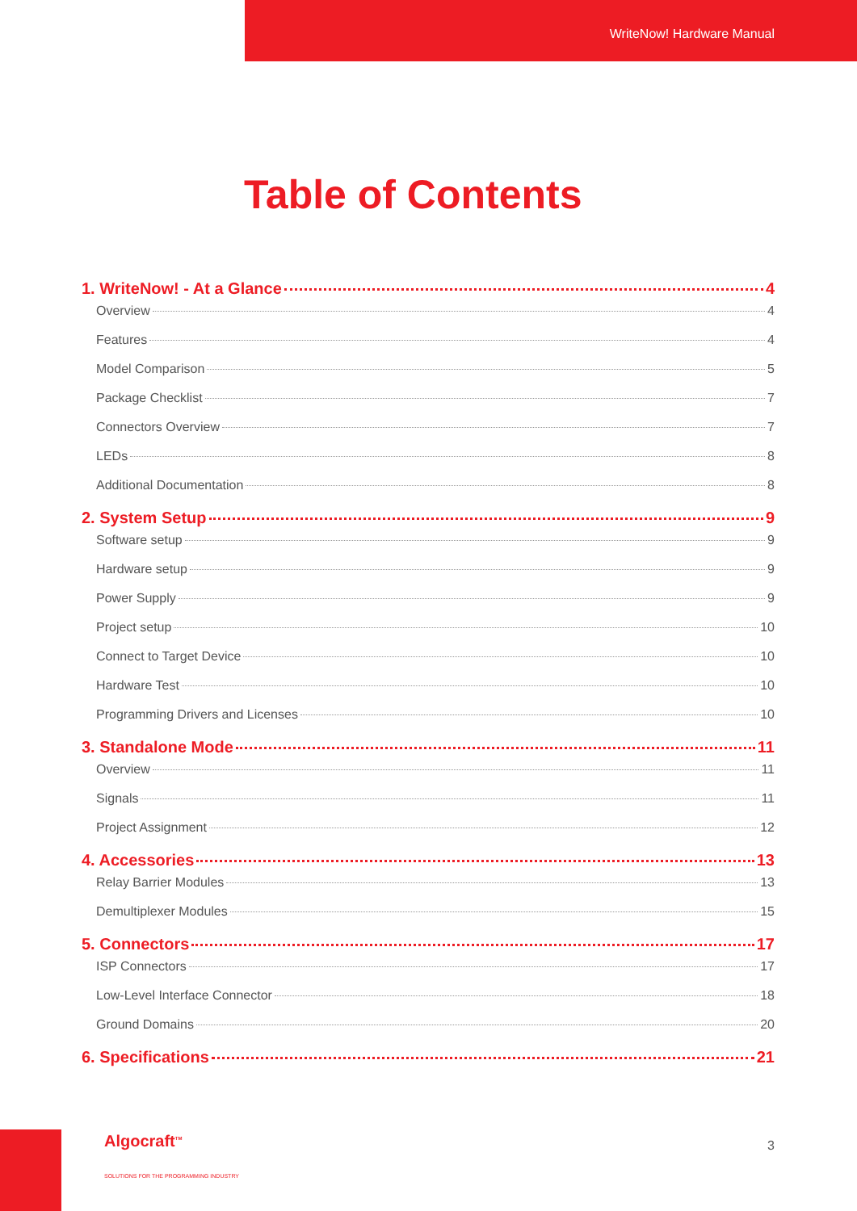WriteNow! Hardware Manual
Table of Contents
1. WriteNow! - At a Glance 4
Overview 4
Features 4
Model Comparison 5
Package Checklist 7
Connectors Overview 7
LEDs 8
Additional Documentation 8
2. System Setup 9
Software setup 9
Hardware setup 9
Power Supply 9
Project setup 10
Connect to Target Device 10
Hardware Test 10
Programming Drivers and Licenses 10
3. Standalone Mode 11
Overview 11
Signals 11
Project Assignment 12
4. Accessories 13
Relay Barrier Modules 13
Demultiplexer Modules 15
5. Connectors 17
ISP Connectors 17
Low-Level Interface Connector 18
Ground Domains 20
6. Specifications 21
Algocraft<sup>TM</sup>
SOLUTIONS FOR THE PROGRAMMING INDUSTRY
3